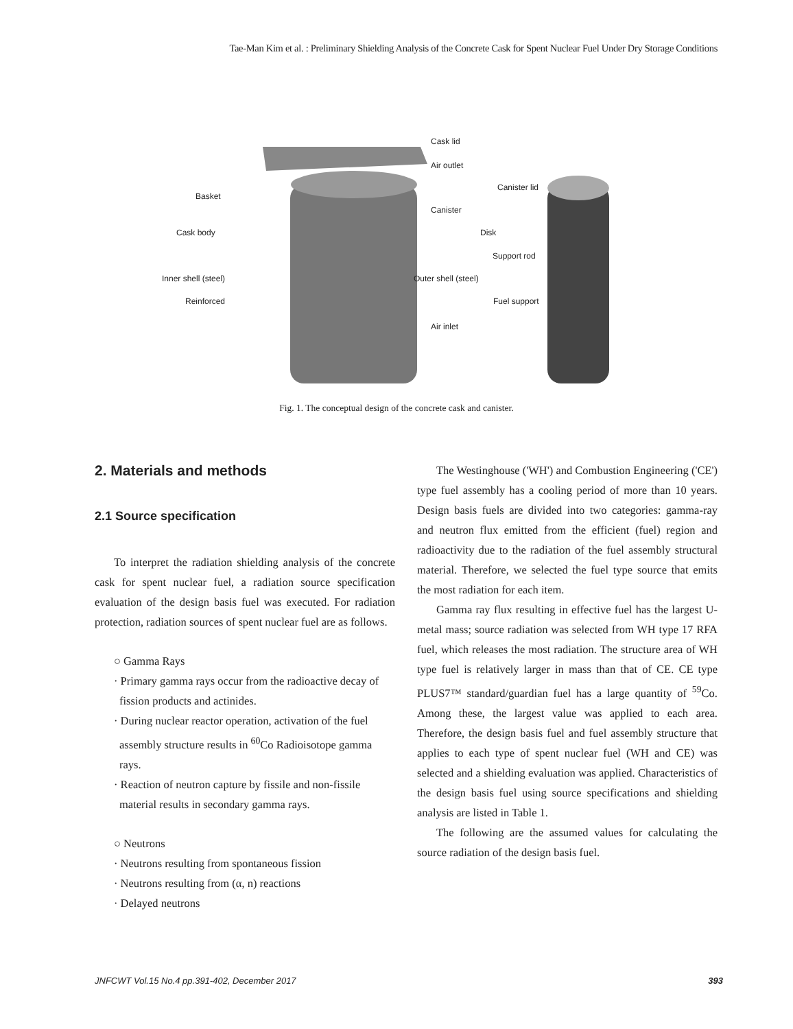Tae-Man Kim et al. : Preliminary Shielding Analysis of the Concrete Cask for Spent Nuclear Fuel Under Dry Storage Conditions
Cask lid
Air outlet
Basket
Canister
Canister lid
Cask body Disk
Support rod
Inner shell (steel) Outer shell (steel)
Reinforced Fuel support
Air inlet
Fig. 1. The conceptual design of the concrete cask and canister.
2. Materials and methods
2.1 Source specification
To interpret the radiation shielding analysis of the concrete cask for spent nuclear fuel, a radiation source specification evaluation of the design basis fuel was executed. For radiation protection, radiation sources of spent nuclear fuel are as follows.
○ Gamma Rays
· Primary gamma rays occur from the radioactive decay of fission products and actinides.
· During nuclear reactor operation, activation of the fuel assembly structure results in <sup>60</sup>Co Radioisotope gamma rays.
· Reaction of neutron capture by fissile and non-fissile material results in secondary gamma rays.
○ Neutrons
· Neutrons resulting from spontaneous fission
· Neutrons resulting from (α, n) reactions
· Delayed neutrons
The Westinghouse ('WH') and Combustion Engineering ('CE') type fuel assembly has a cooling period of more than 10 years. Design basis fuels are divided into two categories: gamma-ray and neutron flux emitted from the efficient (fuel) region and radioactivity due to the radiation of the fuel assembly structural material. Therefore, we selected the fuel type source that emits the most radiation for each item.
Gamma ray flux resulting in effective fuel has the largest U-metal mass; source radiation was selected from WH type 17 RFA fuel, which releases the most radiation. The structure area of WH type fuel is relatively larger in mass than that of CE. CE type PLUS7™ standard/guardian fuel has a large quantity of <sup>59</sup>Co. Among these, the largest value was applied to each area. Therefore, the design basis fuel and fuel assembly structure that applies to each type of spent nuclear fuel (WH and CE) was selected and a shielding evaluation was applied. Characteristics of the design basis fuel using source specifications and shielding analysis are listed in Table 1.
The following are the assumed values for calculating the source radiation of the design basis fuel.
JNFCWT Vol.15 No.4 pp.391-402, December 2017 393